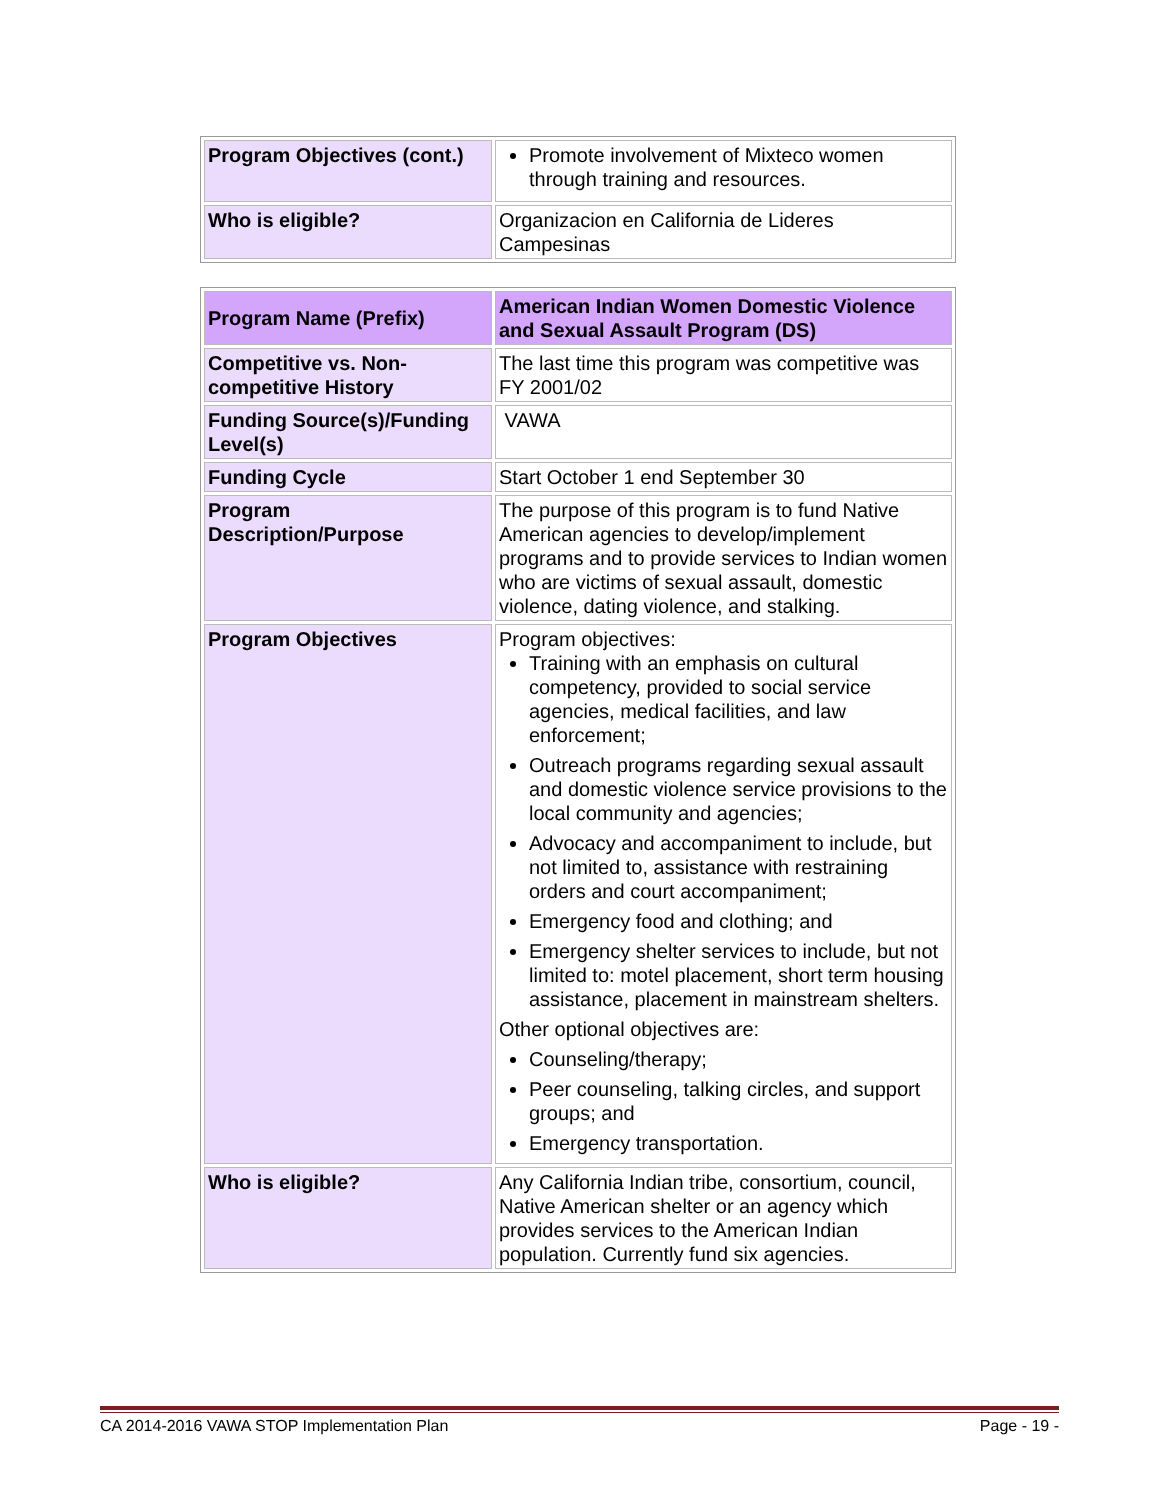| Program Objectives (cont.) | Promote involvement of Mixteco women through training and resources. |
| Who is eligible? | Organizacion en California de Lideres Campesinas |
| Program Name (Prefix) | American Indian Women Domestic Violence and Sexual Assault Program (DS) |
| Competitive vs. Non-competitive History | The last time this program was competitive was FY 2001/02 |
| Funding Source(s)/Funding Level(s) | VAWA |
| Funding Cycle | Start October 1 end September 30 |
| Program Description/Purpose | The purpose of this program is to fund Native American agencies to develop/implement programs and to provide services to Indian women who are victims of sexual assault, domestic violence, dating violence, and stalking. |
| Program Objectives | Program objectives: Training with an emphasis on cultural competency, provided to social service agencies, medical facilities, and law enforcement; Outreach programs regarding sexual assault and domestic violence service provisions to the local community and agencies; Advocacy and accompaniment to include, but not limited to, assistance with restraining orders and court accompaniment; Emergency food and clothing; and Emergency shelter services to include, but not limited to: motel placement, short term housing assistance, placement in mainstream shelters. Other optional objectives are: Counseling/therapy; Peer counseling, talking circles, and support groups; and Emergency transportation. |
| Who is eligible? | Any California Indian tribe, consortium, council, Native American shelter or an agency which provides services to the American Indian population. Currently fund six agencies. |
CA 2014-2016 VAWA STOP Implementation Plan Page - 19 -